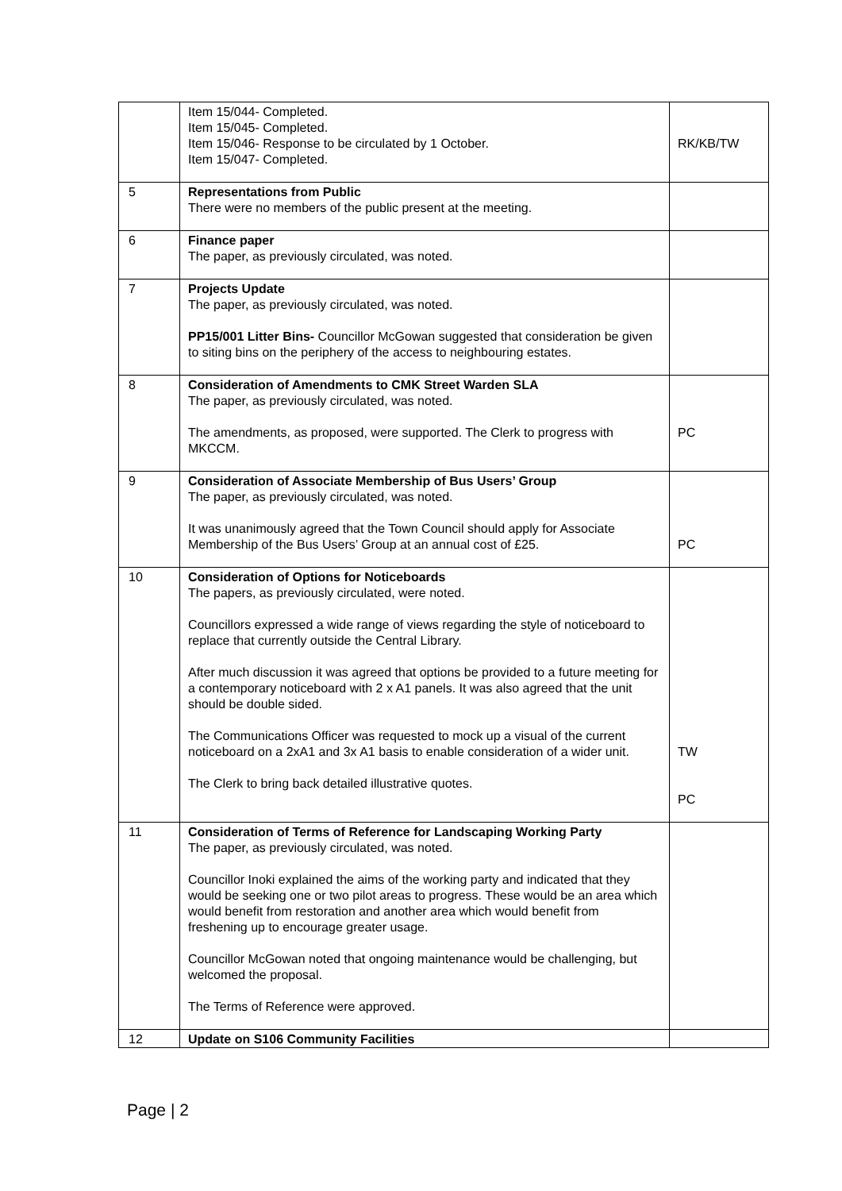| | Item 15/044- Completed. Item 15/045- Completed. Item 15/046- Response to be circulated by 1 October. Item 15/047- Completed. | RK/KB/TW |
| 5 | Representations from Public There were no members of the public present at the meeting. | |
| 6 | Finance paper The paper, as previously circulated, was noted. | |
| 7 | Projects Update The paper, as previously circulated, was noted. PP15/001 Litter Bins- Councillor McGowan suggested that consideration be given to siting bins on the periphery of the access to neighbouring estates. | |
| 8 | Consideration of Amendments to CMK Street Warden SLA The paper, as previously circulated, was noted. The amendments, as proposed, were supported. The Clerk to progress with MKCCM. | PC |
| 9 | Consideration of Associate Membership of Bus Users’ Group The paper, as previously circulated, was noted. It was unanimously agreed that the Town Council should apply for Associate Membership of the Bus Users’ Group at an annual cost of £25. | PC |
| 10 | Consideration of Options for Noticeboards The papers, as previously circulated, were noted. Councillors expressed a wide range of views regarding the style of noticeboard to replace that currently outside the Central Library. After much discussion it was agreed that options be provided to a future meeting for a contemporary noticeboard with 2 x A1 panels. It was also agreed that the unit should be double sided. The Communications Officer was requested to mock up a visual of the current noticeboard on a 2xA1 and 3x A1 basis to enable consideration of a wider unit. The Clerk to bring back detailed illustrative quotes. | TW PC |
| 11 | Consideration of Terms of Reference for Landscaping Working Party The paper, as previously circulated, was noted. Councillor Inoki explained the aims of the working party and indicated that they would be seeking one or two pilot areas to progress. These would be an area which would benefit from restoration and another area which would benefit from freshening up to encourage greater usage. Councillor McGowan noted that ongoing maintenance would be challenging, but welcomed the proposal. The Terms of Reference were approved. | |
| 12 | Update on S106 Community Facilities | |
Page | 2